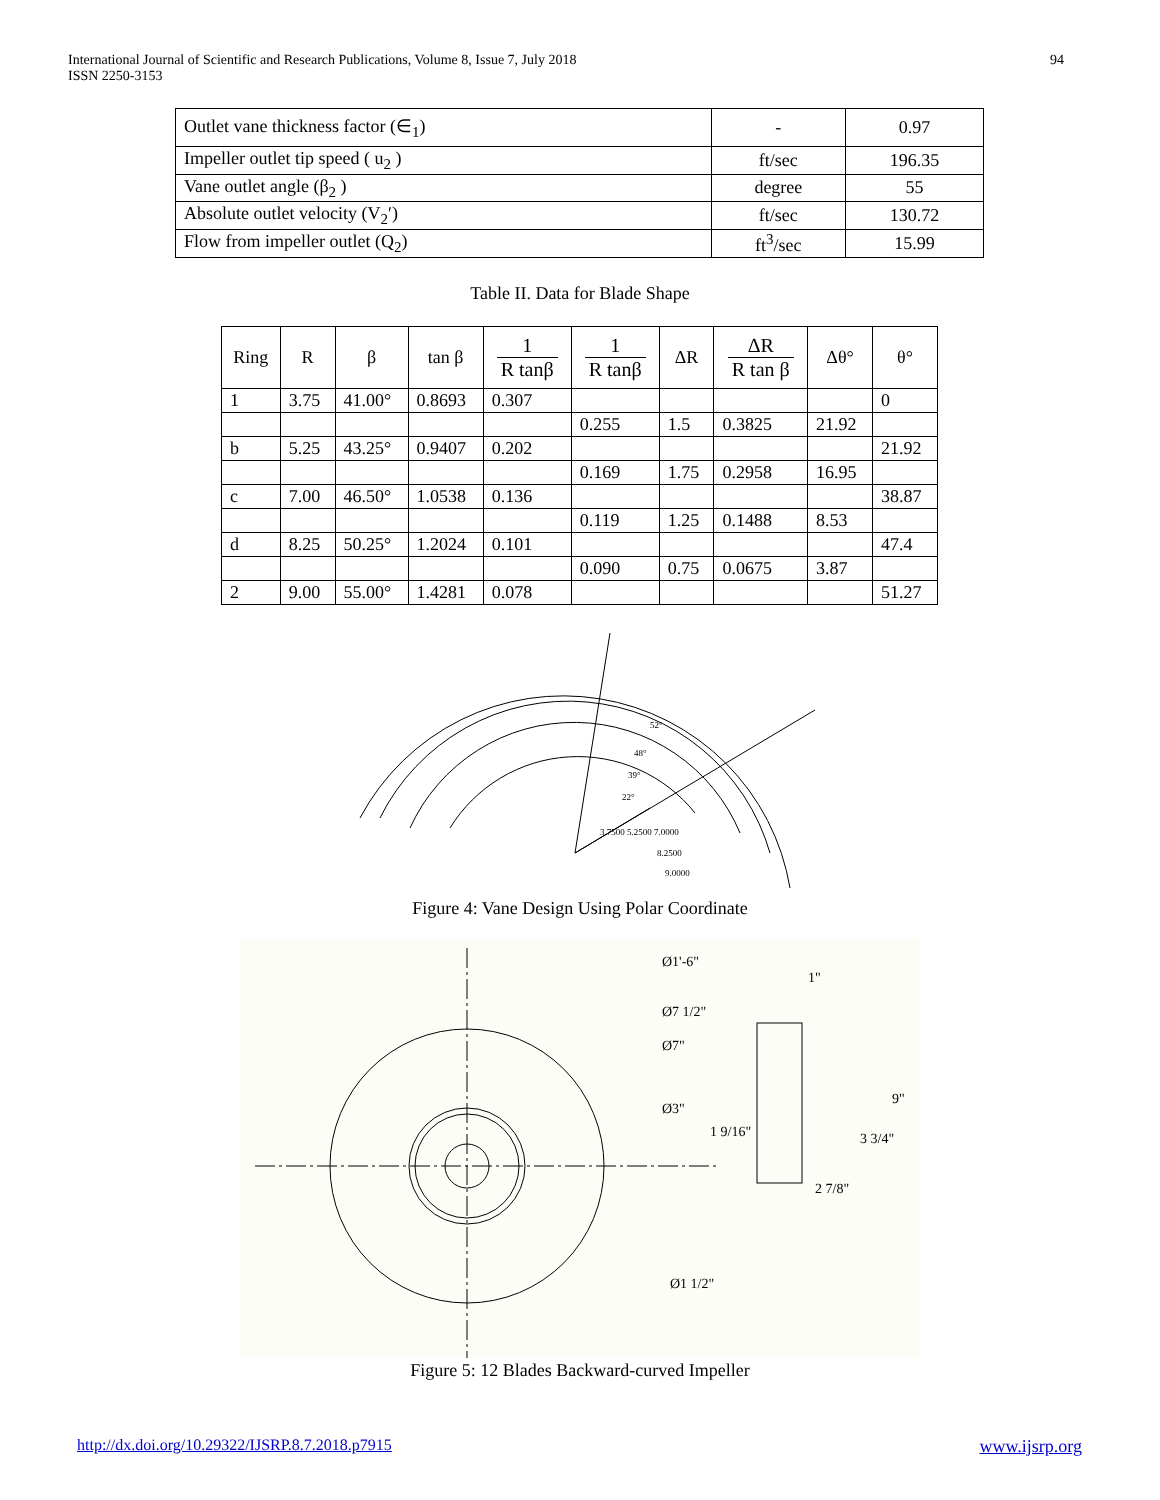International Journal of Scientific and Research Publications, Volume 8, Issue 7, July 2018
ISSN 2250-3153
94
| Outlet vane thickness factor (∈<sub>1</sub>) | - | 0.97 |
| Impeller outlet tip speed ( u<sub>2</sub> ) | ft/sec | 196.35 |
| Vane outlet angle (β<sub>2</sub> ) | degree | 55 |
| Absolute outlet velocity (V<sub>2</sub>′) | ft/sec | 130.72 |
| Flow from impeller outlet (Q<sub>2</sub>) | ft<sup>3</sup>/sec | 15.99 |
Table II. Data for Blade Shape
| Ring | R | β | tan β | 1 R tanβ | 1 R tanβ | ΔR | ΔR R tan β | Δθ° | θ° |
| --- | --- | --- | --- | --- | --- | --- | --- | --- | --- |
| 1 | 3.75 | 41.00° | 0.8693 | 0.307 | | | | | 0 |
| | | | | | 0.255 | 1.5 | 0.3825 | 21.92 | |
| b | 5.25 | 43.25° | 0.9407 | 0.202 | | | | | 21.92 |
| | | | | | 0.169 | 1.75 | 0.2958 | 16.95 | |
| c | 7.00 | 46.50° | 1.0538 | 0.136 | | | | | 38.87 |
| | | | | | 0.119 | 1.25 | 0.1488 | 8.53 | |
| d | 8.25 | 50.25° | 1.2024 | 0.101 | | | | | 47.4 |
| | | | | | 0.090 | 0.75 | 0.0675 | 3.87 | |
| 2 | 9.00 | 55.00° | 1.4281 | 0.078 | | | | | 51.27 |
52°
48°
39°
22°
3.7500 5.2500 7.0000
8.2500
9.0000
Figure 4: Vane Design Using Polar Coordinate
Ø1'-6"
Ø7 1/2"
Ø7"
Ø3"
Ø1 1/2"
1"
9"
1 9/16"
3 3/4"
2 7/8"
Figure 5: 12 Blades Backward-curved Impeller
http://dx.doi.org/10.29322/IJSRP.8.7.2018.p7915 www.ijsrp.org